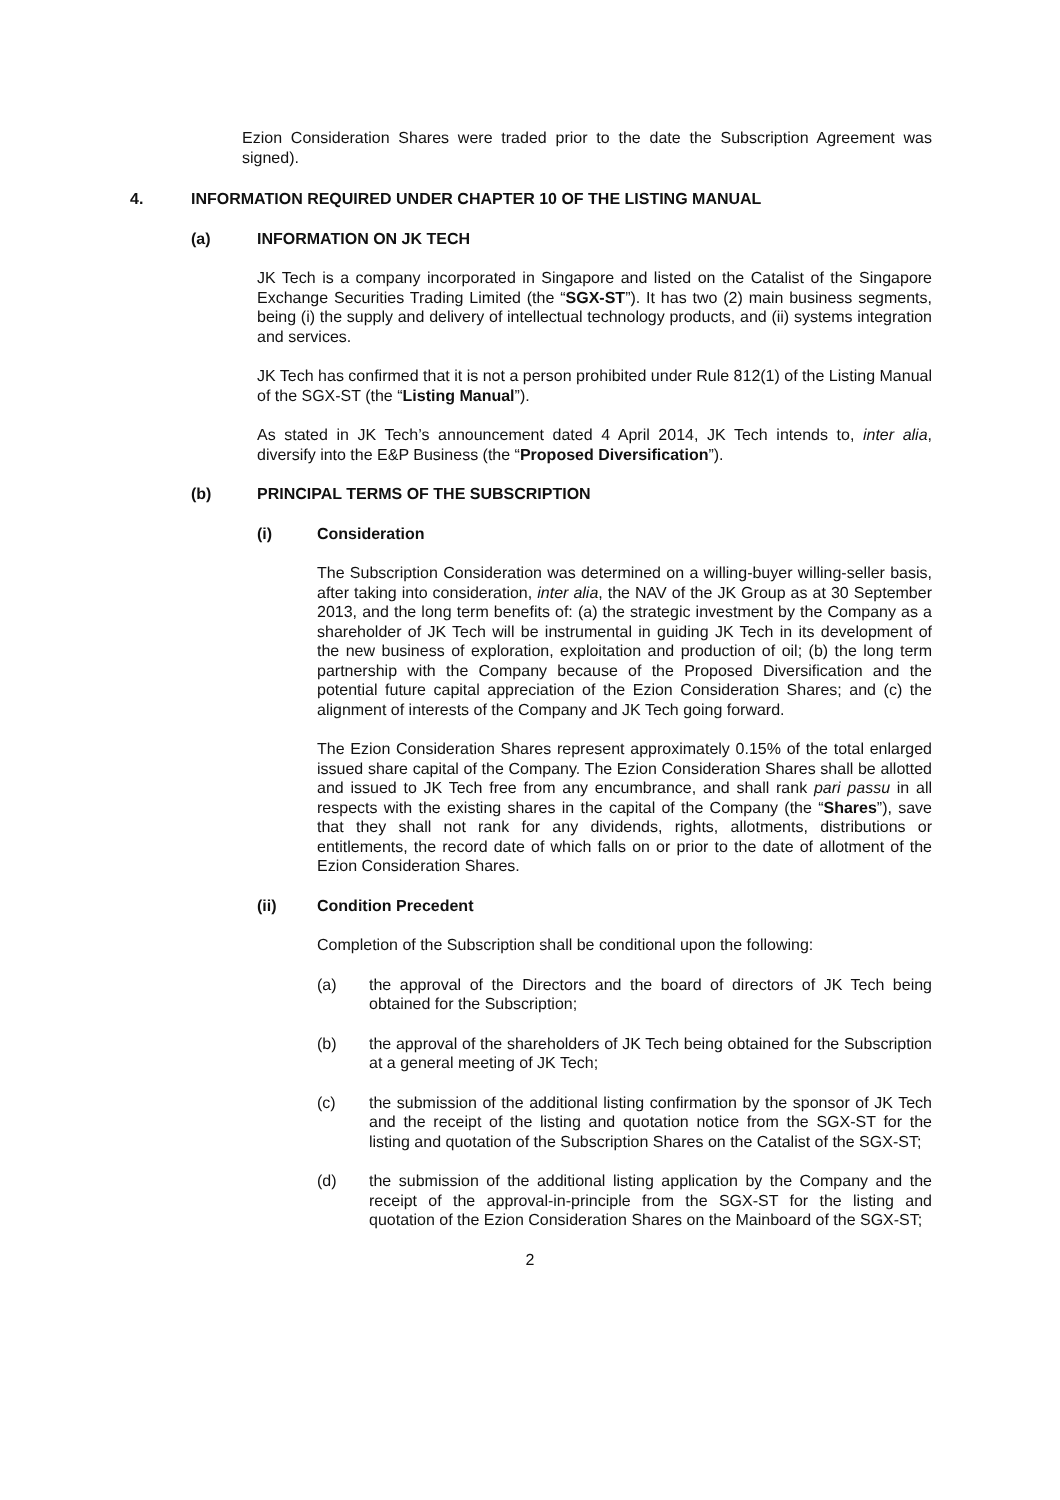Ezion Consideration Shares were traded prior to the date the Subscription Agreement was signed).
4. INFORMATION REQUIRED UNDER CHAPTER 10 OF THE LISTING MANUAL
(a) INFORMATION ON JK TECH
JK Tech is a company incorporated in Singapore and listed on the Catalist of the Singapore Exchange Securities Trading Limited (the “SGX-ST”). It has two (2) main business segments, being (i) the supply and delivery of intellectual technology products, and (ii) systems integration and services.
JK Tech has confirmed that it is not a person prohibited under Rule 812(1) of the Listing Manual of the SGX-ST (the “Listing Manual”).
As stated in JK Tech’s announcement dated 4 April 2014, JK Tech intends to, inter alia, diversify into the E&P Business (the “Proposed Diversification”).
(b) PRINCIPAL TERMS OF THE SUBSCRIPTION
(i) Consideration
The Subscription Consideration was determined on a willing-buyer willing-seller basis, after taking into consideration, inter alia, the NAV of the JK Group as at 30 September 2013, and the long term benefits of: (a) the strategic investment by the Company as a shareholder of JK Tech will be instrumental in guiding JK Tech in its development of the new business of exploration, exploitation and production of oil; (b) the long term partnership with the Company because of the Proposed Diversification and the potential future capital appreciation of the Ezion Consideration Shares; and (c) the alignment of interests of the Company and JK Tech going forward.
The Ezion Consideration Shares represent approximately 0.15% of the total enlarged issued share capital of the Company. The Ezion Consideration Shares shall be allotted and issued to JK Tech free from any encumbrance, and shall rank pari passu in all respects with the existing shares in the capital of the Company (the “Shares”), save that they shall not rank for any dividends, rights, allotments, distributions or entitlements, the record date of which falls on or prior to the date of allotment of the Ezion Consideration Shares.
(ii) Condition Precedent
Completion of the Subscription shall be conditional upon the following:
(a) the approval of the Directors and the board of directors of JK Tech being obtained for the Subscription;
(b) the approval of the shareholders of JK Tech being obtained for the Subscription at a general meeting of JK Tech;
(c) the submission of the additional listing confirmation by the sponsor of JK Tech and the receipt of the listing and quotation notice from the SGX-ST for the listing and quotation of the Subscription Shares on the Catalist of the SGX-ST;
(d) the submission of the additional listing application by the Company and the receipt of the approval-in-principle from the SGX-ST for the listing and quotation of the Ezion Consideration Shares on the Mainboard of the SGX-ST;
2